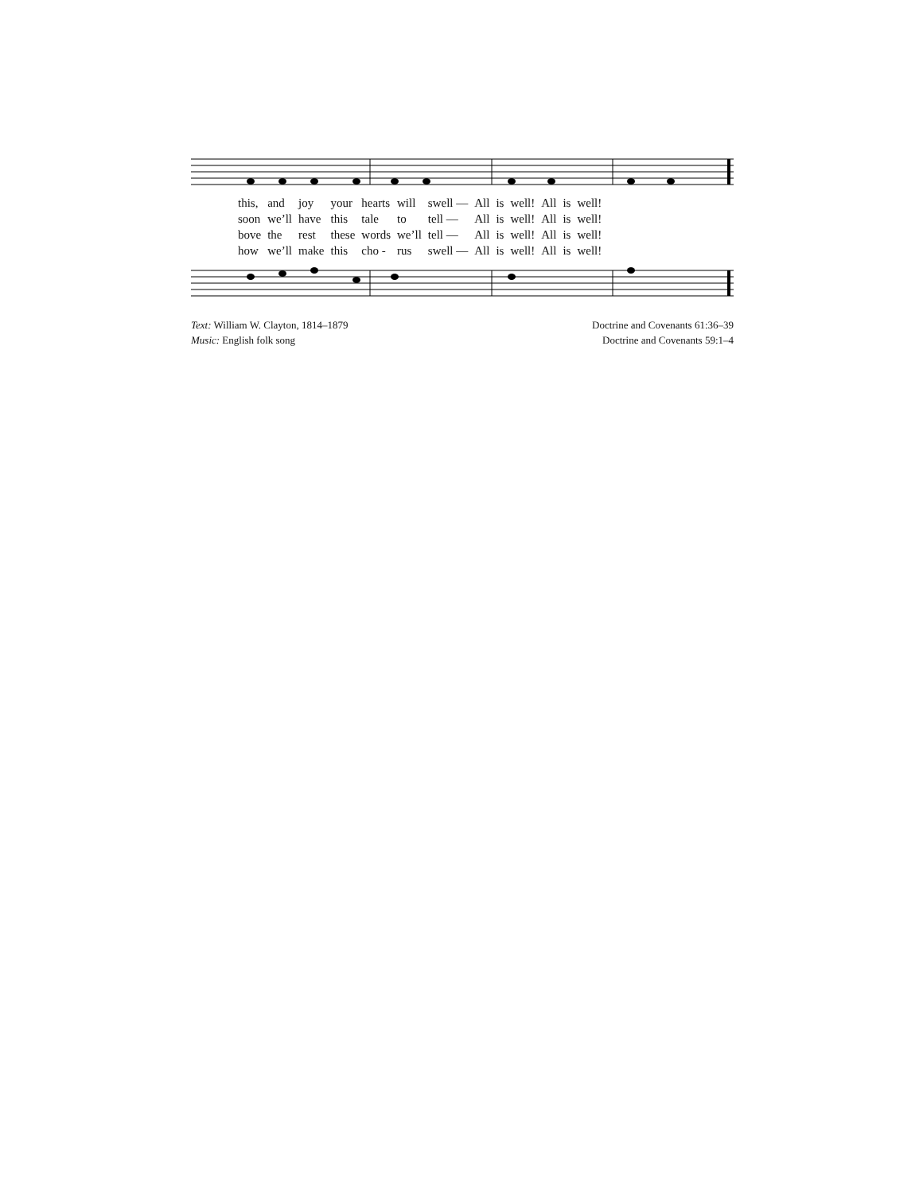| this, | and | joy | your | hearts | will | swell — | All | is | well! | All | is | well! |
| soon | we’ll | have | this | tale | to | tell — | All | is | well! | All | is | well! |
| bove | the | rest | these | words | we’ll | tell — | All | is | well! | All | is | well! |
| how | we’ll | make | this | cho - | rus | swell — | All | is | well! | All | is | well! |
Text: William W. Clayton, 1814–1879
Music: English folk song
Doctrine and Covenants 61:36–39
Doctrine and Covenants 59:1–4